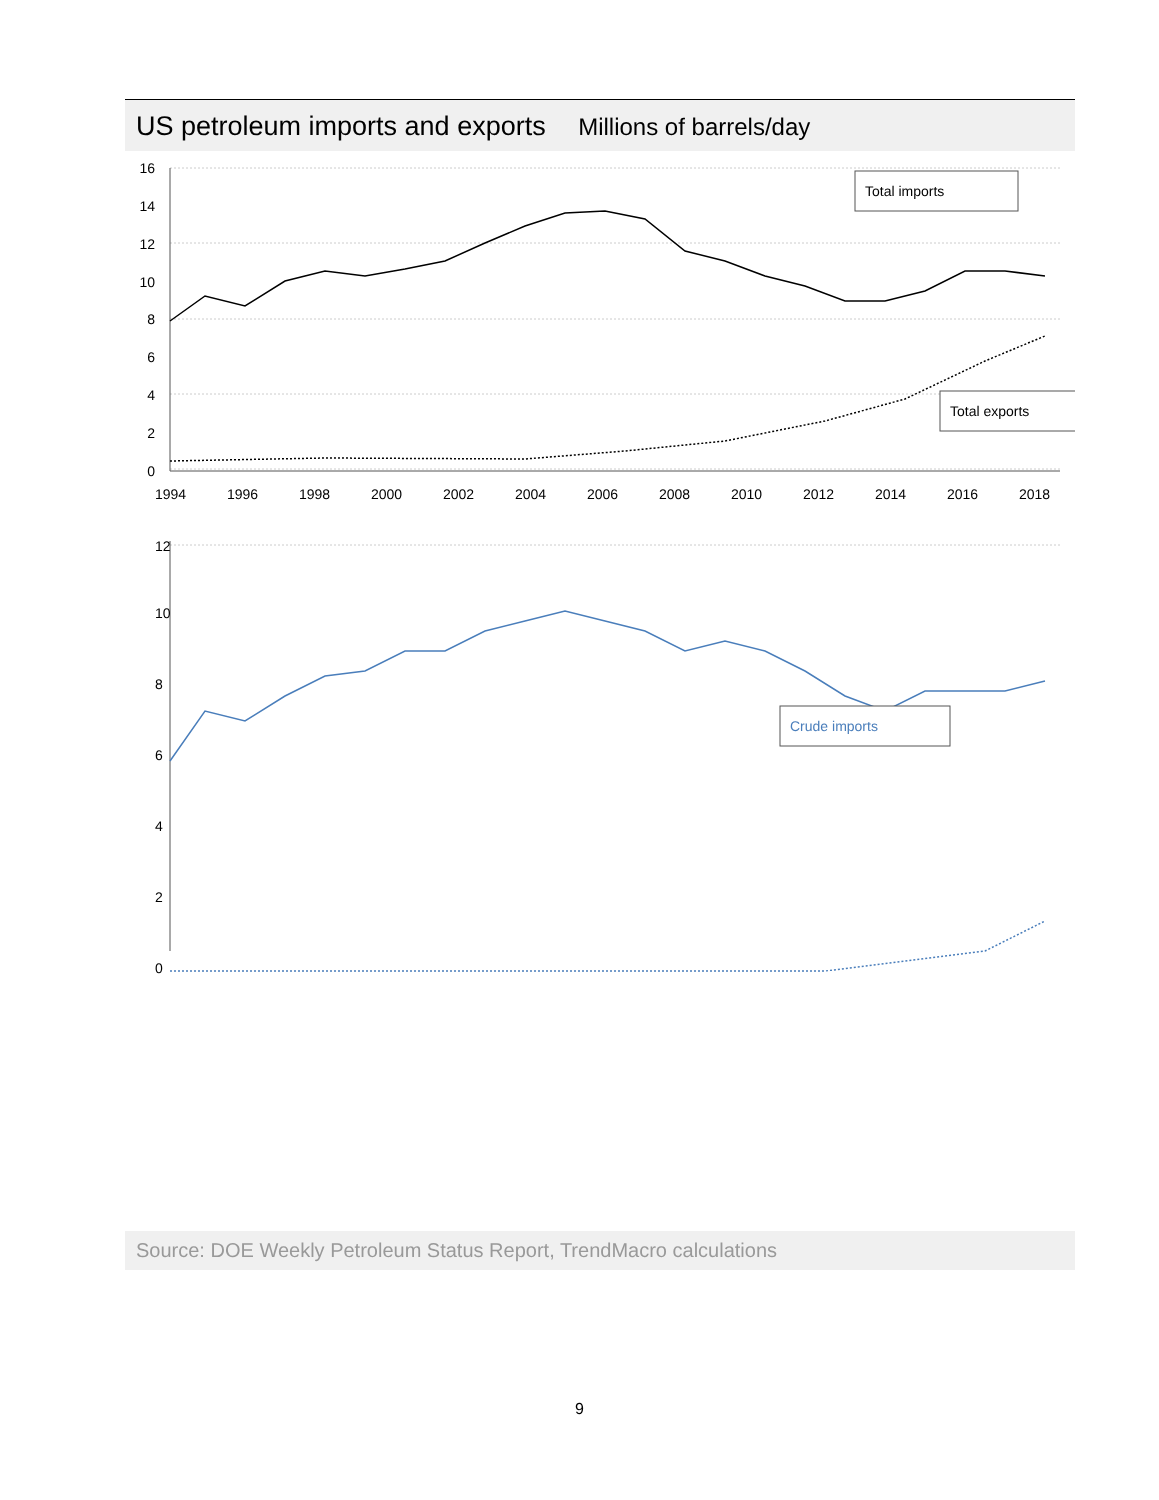US petroleum imports and exports Millions of barrels/day
16
14
12
10
8
6
4
2
0
1994
1996
1998
2000
2002
2004
2006
2008
2010
2012
2014
2016
2018
Total imports
Total exports
12
10
8
6
4
2
0
Crude imports
Source: DOE Weekly Petroleum Status Report, TrendMacro calculations
9